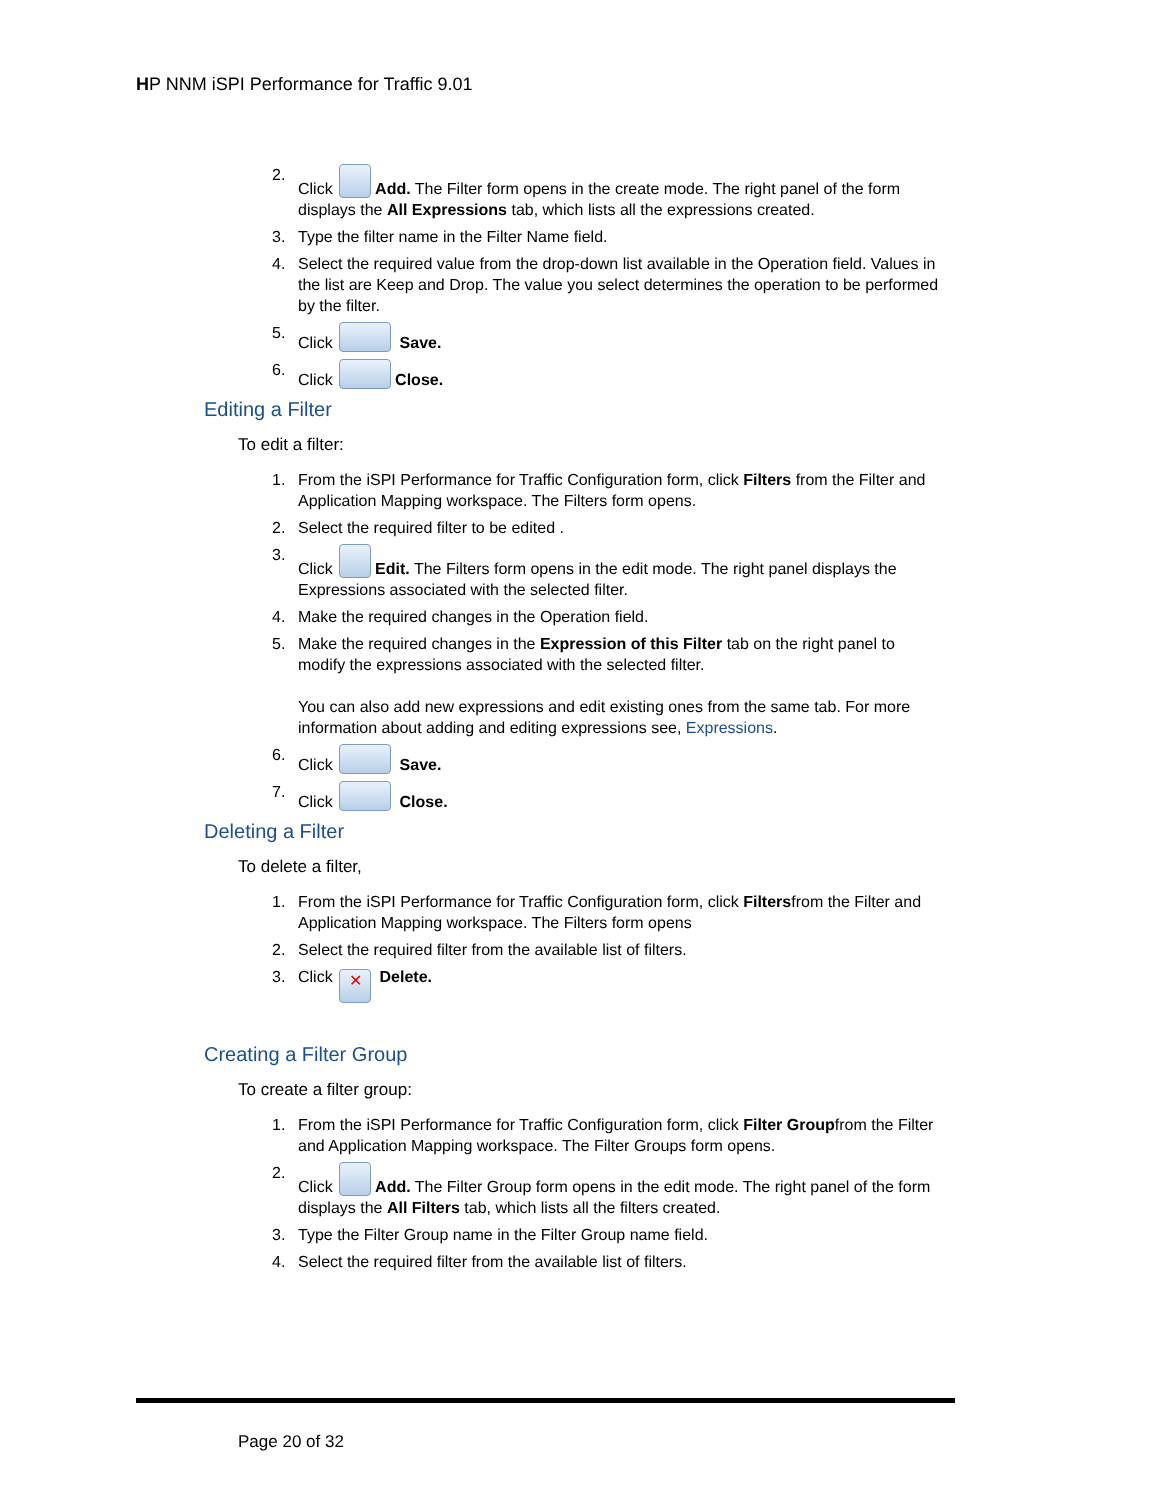HP NNM iSPI Performance for Traffic 9.01
2. Click Add. The Filter form opens in the create mode. The right panel of the form displays the All Expressions tab, which lists all the expressions created.
3. Type the filter name in the Filter Name field.
4. Select the required value from the drop-down list available in the Operation field. Values in the list are Keep and Drop. The value you select determines the operation to be performed by the filter.
5. Click Save.
6. Click Close.
Editing a Filter
To edit a filter:
1. From the iSPI Performance for Traffic Configuration form, click Filters from the Filter and Application Mapping workspace. The Filters form opens.
2. Select the required filter to be edited .
3. Click Edit. The Filters form opens in the edit mode. The right panel displays the Expressions associated with the selected filter.
4. Make the required changes in the Operation field.
5. Make the required changes in the Expression of this Filter tab on the right panel to modify the expressions associated with the selected filter.
You can also add new expressions and edit existing ones from the same tab. For more information about adding and editing expressions see, Expressions.
6. Click Save.
7. Click Close.
Deleting a Filter
To delete a filter,
1. From the iSPI Performance for Traffic Configuration form, click Filtersfrom the Filter and Application Mapping workspace. The Filters form opens
2. Select the required filter from the available list of filters.
3. Click ✕ Delete.
Creating a Filter Group
To create a filter group:
1. From the iSPI Performance for Traffic Configuration form, click Filter Groupfrom the Filter and Application Mapping workspace. The Filter Groups form opens.
2. Click Add. The Filter Group form opens in the edit mode. The right panel of the form displays the All Filters tab, which lists all the filters created.
3. Type the Filter Group name in the Filter Group name field.
4. Select the required filter from the available list of filters.
Page 20 of 32